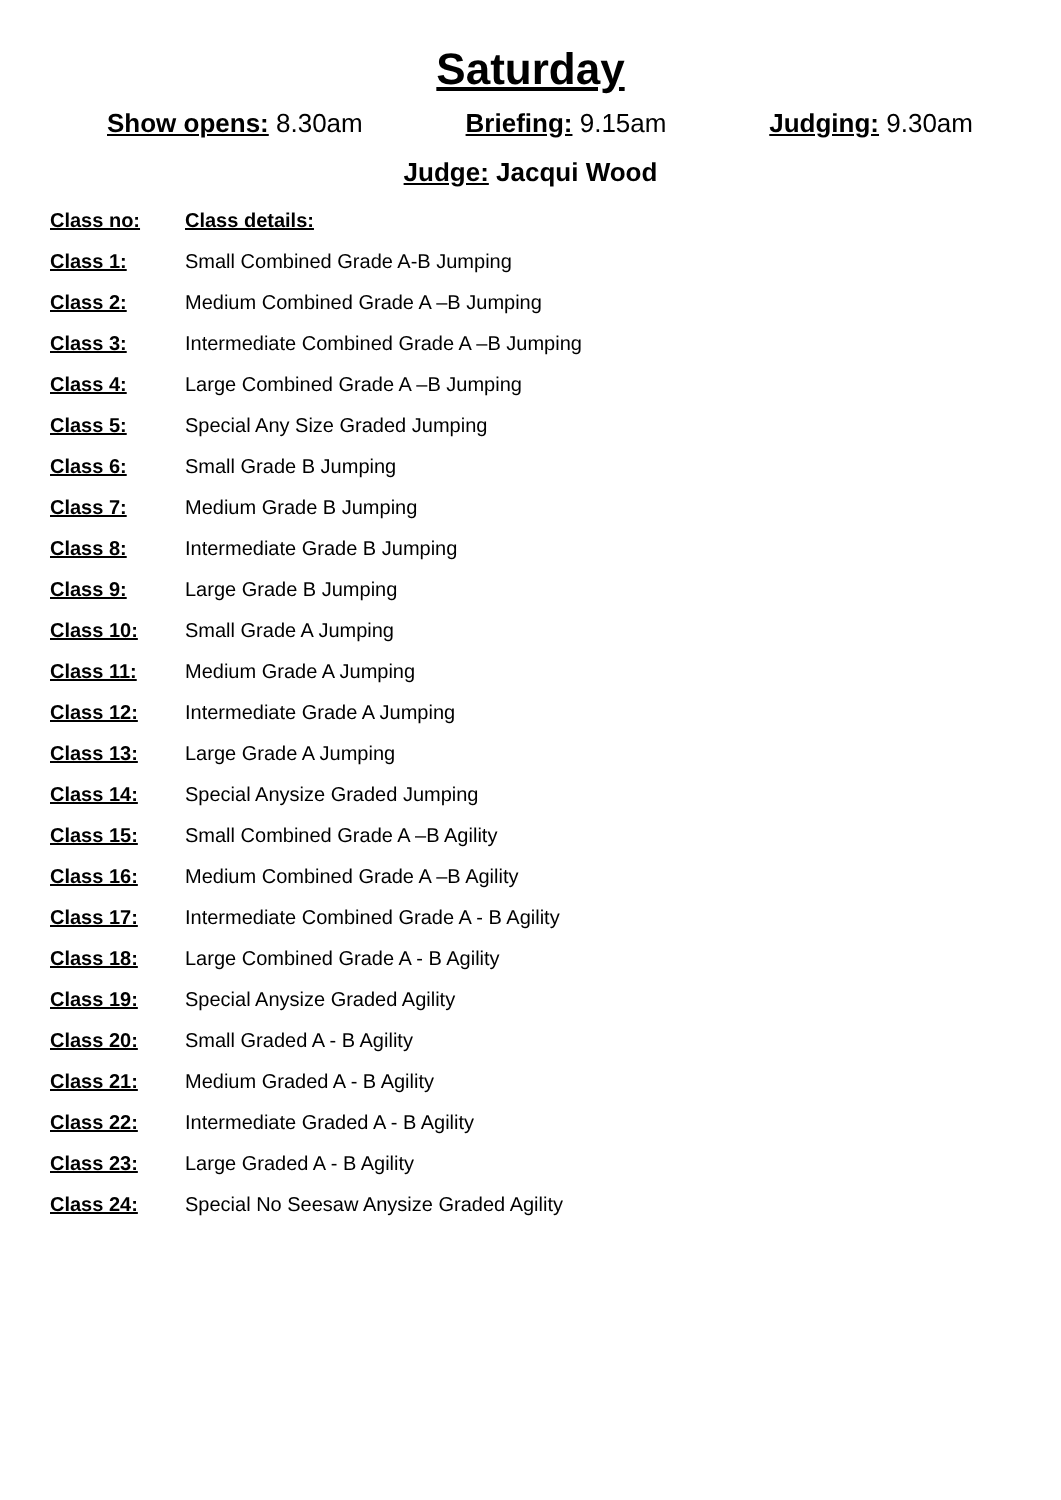Saturday
Show opens: 8.30am Briefing: 9.15am Judging: 9.30am
Judge: Jacqui Wood
| Class no: | Class details: |
| --- | --- |
| Class 1: | Small Combined Grade A-B Jumping |
| Class 2: | Medium Combined Grade A –B Jumping |
| Class 3: | Intermediate Combined Grade A –B Jumping |
| Class 4: | Large Combined Grade A –B Jumping |
| Class 5: | Special Any Size Graded Jumping |
| Class 6: | Small Grade B Jumping |
| Class 7: | Medium Grade B Jumping |
| Class 8: | Intermediate Grade B Jumping |
| Class 9: | Large Grade B Jumping |
| Class 10: | Small Grade A Jumping |
| Class 11: | Medium Grade A Jumping |
| Class 12: | Intermediate Grade A Jumping |
| Class 13: | Large Grade A Jumping |
| Class 14: | Special Anysize Graded Jumping |
| Class 15: | Small Combined Grade A –B Agility |
| Class 16: | Medium Combined Grade A –B Agility |
| Class 17: | Intermediate Combined Grade A - B Agility |
| Class 18: | Large Combined Grade A - B Agility |
| Class 19: | Special Anysize Graded Agility |
| Class 20: | Small Graded A - B Agility |
| Class 21: | Medium Graded A - B Agility |
| Class 22: | Intermediate Graded A - B Agility |
| Class 23: | Large Graded A - B Agility |
| Class 24: | Special No Seesaw Anysize Graded Agility |